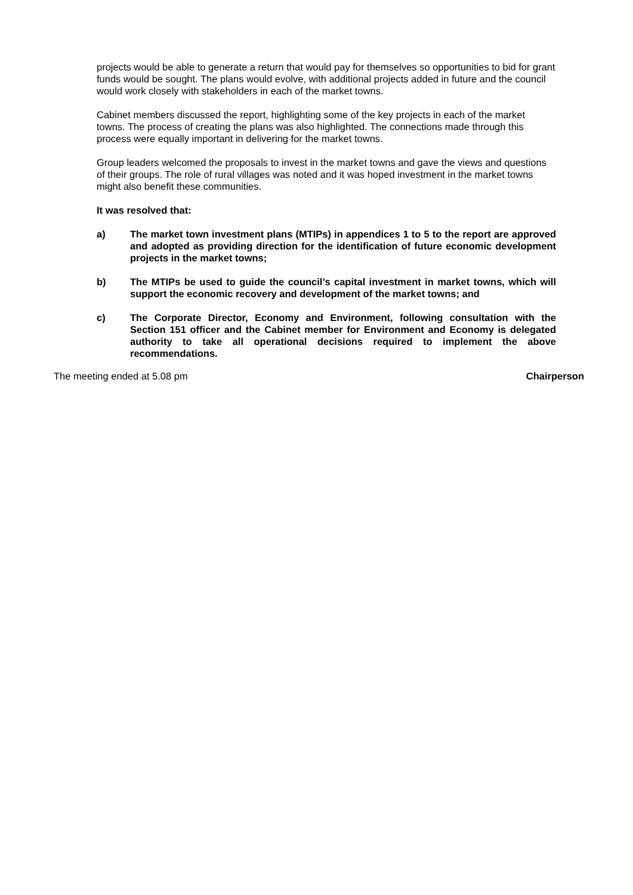projects would be able to generate a return that would pay for themselves so opportunities to bid for grant funds would be sought. The plans would evolve, with additional projects added in future and the council would work closely with stakeholders in each of the market towns.
Cabinet members discussed the report, highlighting some of the key projects in each of the market towns. The process of creating the plans was also highlighted. The connections made through this process were equally important in delivering for the market towns.
Group leaders welcomed the proposals to invest in the market towns and gave the views and questions of their groups. The role of rural villages was noted and it was hoped investment in the market towns might also benefit these communities.
It was resolved that:
a) The market town investment plans (MTIPs) in appendices 1 to 5 to the report are approved and adopted as providing direction for the identification of future economic development projects in the market towns;
b) The MTIPs be used to guide the council’s capital investment in market towns, which will support the economic recovery and development of the market towns; and
c) The Corporate Director, Economy and Environment, following consultation with the Section 151 officer and the Cabinet member for Environment and Economy is delegated authority to take all operational decisions required to implement the above recommendations.
The meeting ended at 5.08 pm Chairperson